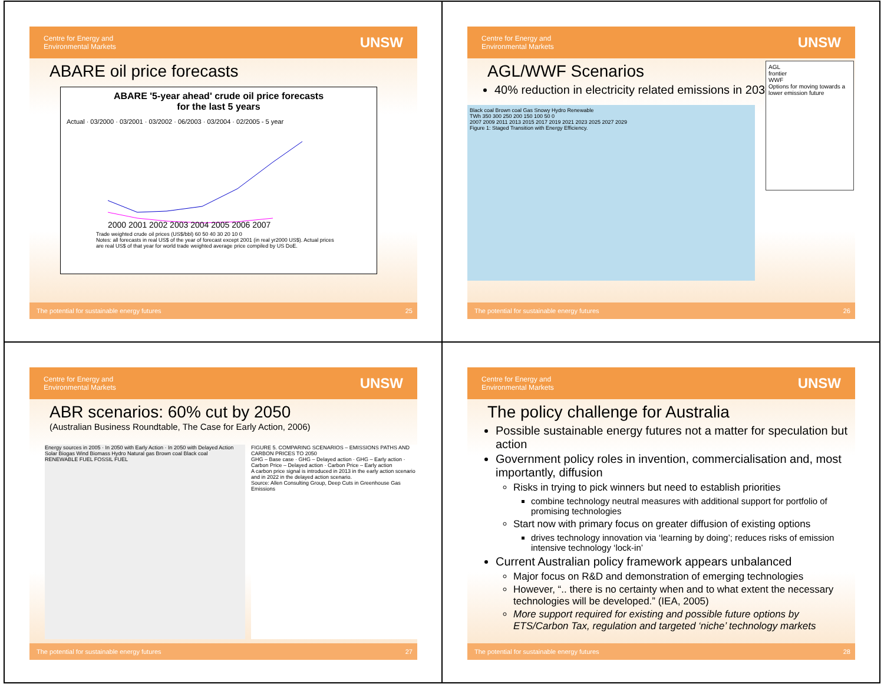Centre for Energy and
Environmental Markets UNSW
ABARE oil price forecasts
ABARE '5-year ahead' crude oil price forecasts
for the last 5 years
Actual · 03/2000 · 03/2001 · 03/2002 · 06/2003 · 03/2004 · 02/2005 - 5 year
2000 2001 2002 2003 2004 2005 2006 2007
Trade weighted crude oil prices (US$/bbl) 60 50 40 30 20 10 0
Notes: all forecasts in real US$ of the year of forecast except 2001 (in real yr2000 US$). Actual prices are real US$ of that year for world trade weighted average price compiled by US DoE.
The potential for sustainable energy futures 25
Centre for Energy and
Environmental Markets UNSW
AGL/WWF Scenarios
40% reduction in electricity related emissions in 2030
Black coal Brown coal Gas Snowy Hydro Renewable
TWh 350 300 250 200 150 100 50 0
2007 2009 2011 2013 2015 2017 2019 2021 2023 2025 2027 2029
Figure 1: Staged Transition with Energy Efficiency.
AGL
frontier
WWF
Options for moving towards a lower emission future
The potential for sustainable energy futures 26
Centre for Energy and
Environmental Markets UNSW
ABR scenarios: 60% cut by 2050
(Australian Business Roundtable, The Case for Early Action, 2006)
Energy sources in 2005 · In 2050 with Early Action · In 2050 with Delayed Action
Solar Biogas Wind Biomass Hydro Natural gas Brown coal Black coal
RENEWABLE FUEL FOSSIL FUEL
FIGURE 5. COMPARING SCENARIOS – EMISSIONS PATHS AND CARBON PRICES TO 2050
GHG – Base case · GHG – Delayed action · GHG – Early action · Carbon Price – Delayed action · Carbon Price – Early action
A carbon price signal is introduced in 2013 in the early action scenario and in 2022 in the delayed action scenario.
Source: Allen Consulting Group, Deep Cuts in Greenhouse Gas Emissions
The potential for sustainable energy futures 27
Centre for Energy and
Environmental Markets UNSW
The policy challenge for Australia
Possible sustainable energy futures not a matter for speculation but action
Government policy roles in invention, commercialisation and, most importantly, diffusion
Risks in trying to pick winners but need to establish priorities
combine technology neutral measures with additional support for portfolio of promising technologies
Start now with primary focus on greater diffusion of existing options
drives technology innovation via ‘learning by doing’; reduces risks of emission intensive technology ‘lock-in’
Current Australian policy framework appears unbalanced
Major focus on R&D and demonstration of emerging technologies
However, “.. there is no certainty when and to what extent the necessary technologies will be developed.” (IEA, 2005)
More support required for existing and possible future options by ETS/Carbon Tax, regulation and targeted ‘niche’ technology markets
The potential for sustainable energy futures 28